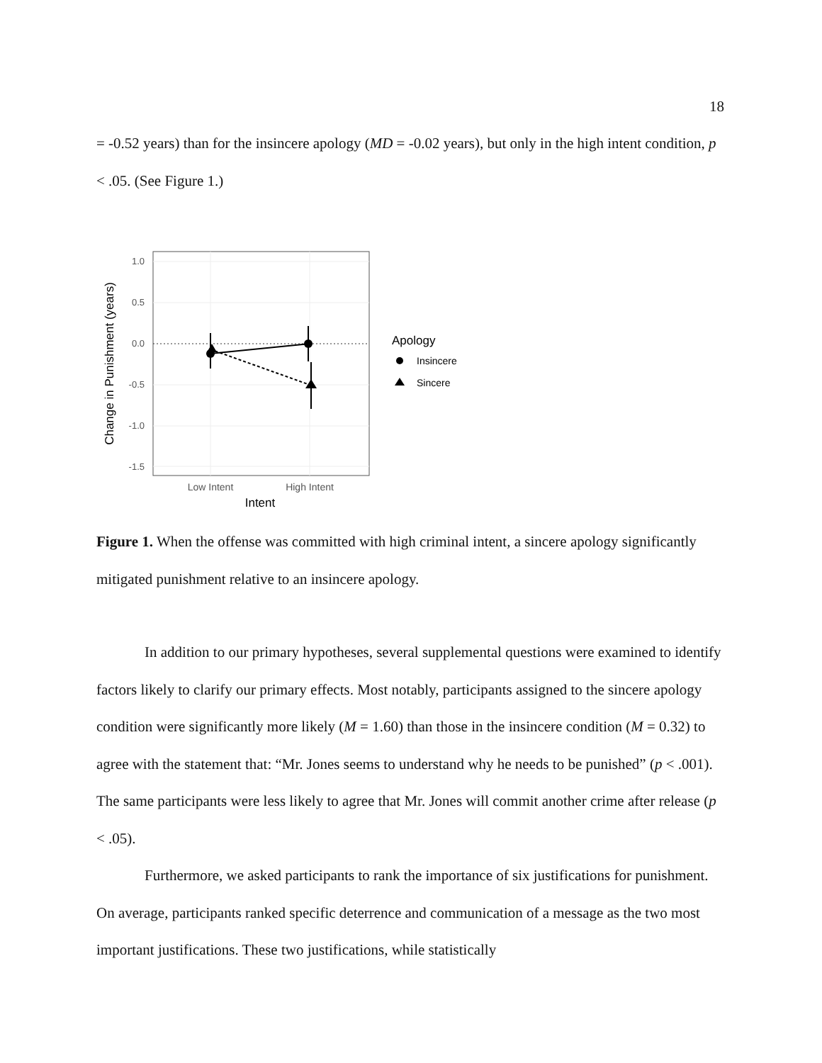18
= -0.52 years) than for the insincere apology (MD = -0.02 years), but only in the high intent condition, p < .05. (See Figure 1.)
1.0
0.5
0.0
-0.5
-1.0
-1.5
Low Intent
High Intent
Intent
Change in Punishment (years)
Apology
Insincere
Sincere
Figure 1. When the offense was committed with high criminal intent, a sincere apology significantly mitigated punishment relative to an insincere apology.
In addition to our primary hypotheses, several supplemental questions were examined to identify factors likely to clarify our primary effects. Most notably, participants assigned to the sincere apology condition were significantly more likely (M = 1.60) than those in the insincere condition (M = 0.32) to agree with the statement that: “Mr. Jones seems to understand why he needs to be punished” (p < .001). The same participants were less likely to agree that Mr. Jones will commit another crime after release (p < .05).
Furthermore, we asked participants to rank the importance of six justifications for punishment. On average, participants ranked specific deterrence and communication of a message as the two most important justifications. These two justifications, while statistically